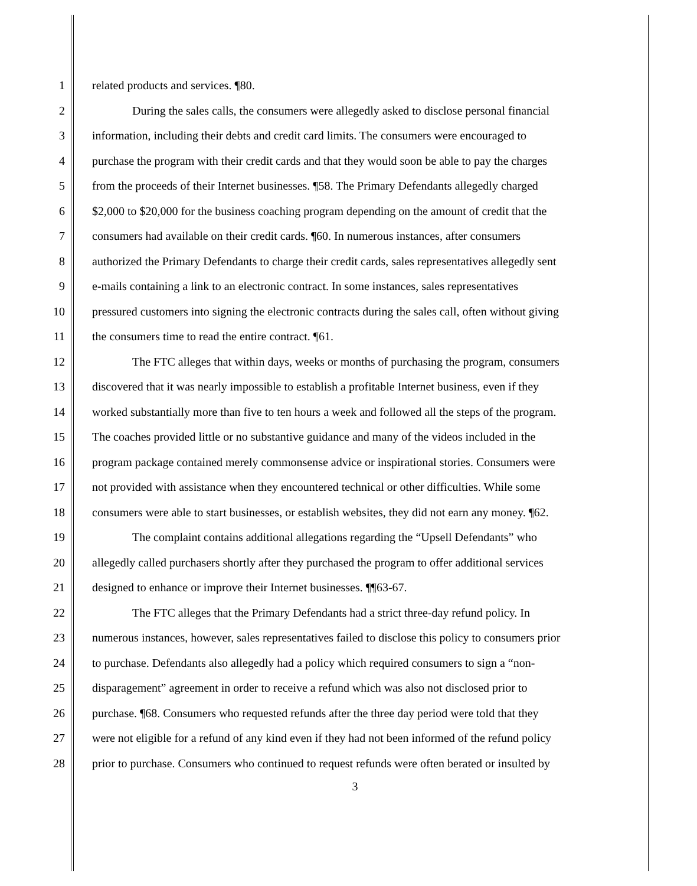1 related products and services. ¶80.
2 During the sales calls, the consumers were allegedly asked to disclose personal financial
3 information, including their debts and credit card limits. The consumers were encouraged to
4 purchase the program with their credit cards and that they would soon be able to pay the charges
5 from the proceeds of their Internet businesses. ¶58. The Primary Defendants allegedly charged
6 $2,000 to $20,000 for the business coaching program depending on the amount of credit that the
7 consumers had available on their credit cards. ¶60. In numerous instances, after consumers
8 authorized the Primary Defendants to charge their credit cards, sales representatives allegedly sent
9 e-mails containing a link to an electronic contract. In some instances, sales representatives
10 pressured customers into signing the electronic contracts during the sales call, often without giving
11 the consumers time to read the entire contract. ¶61.
12 The FTC alleges that within days, weeks or months of purchasing the program, consumers
13 discovered that it was nearly impossible to establish a profitable Internet business, even if they
14 worked substantially more than five to ten hours a week and followed all the steps of the program.
15 The coaches provided little or no substantive guidance and many of the videos included in the
16 program package contained merely commonsense advice or inspirational stories. Consumers were
17 not provided with assistance when they encountered technical or other difficulties. While some
18 consumers were able to start businesses, or establish websites, they did not earn any money. ¶62.
19 The complaint contains additional allegations regarding the “Upsell Defendants” who
20 allegedly called purchasers shortly after they purchased the program to offer additional services
21 designed to enhance or improve their Internet businesses. ¶¶63-67.
22 The FTC alleges that the Primary Defendants had a strict three-day refund policy. In
23 numerous instances, however, sales representatives failed to disclose this policy to consumers prior
24 to purchase. Defendants also allegedly had a policy which required consumers to sign a “non-
25 disparagement” agreement in order to receive a refund which was also not disclosed prior to
26 purchase. ¶68. Consumers who requested refunds after the three day period were told that they
27 were not eligible for a refund of any kind even if they had not been informed of the refund policy
28 prior to purchase. Consumers who continued to request refunds were often berated or insulted by
3